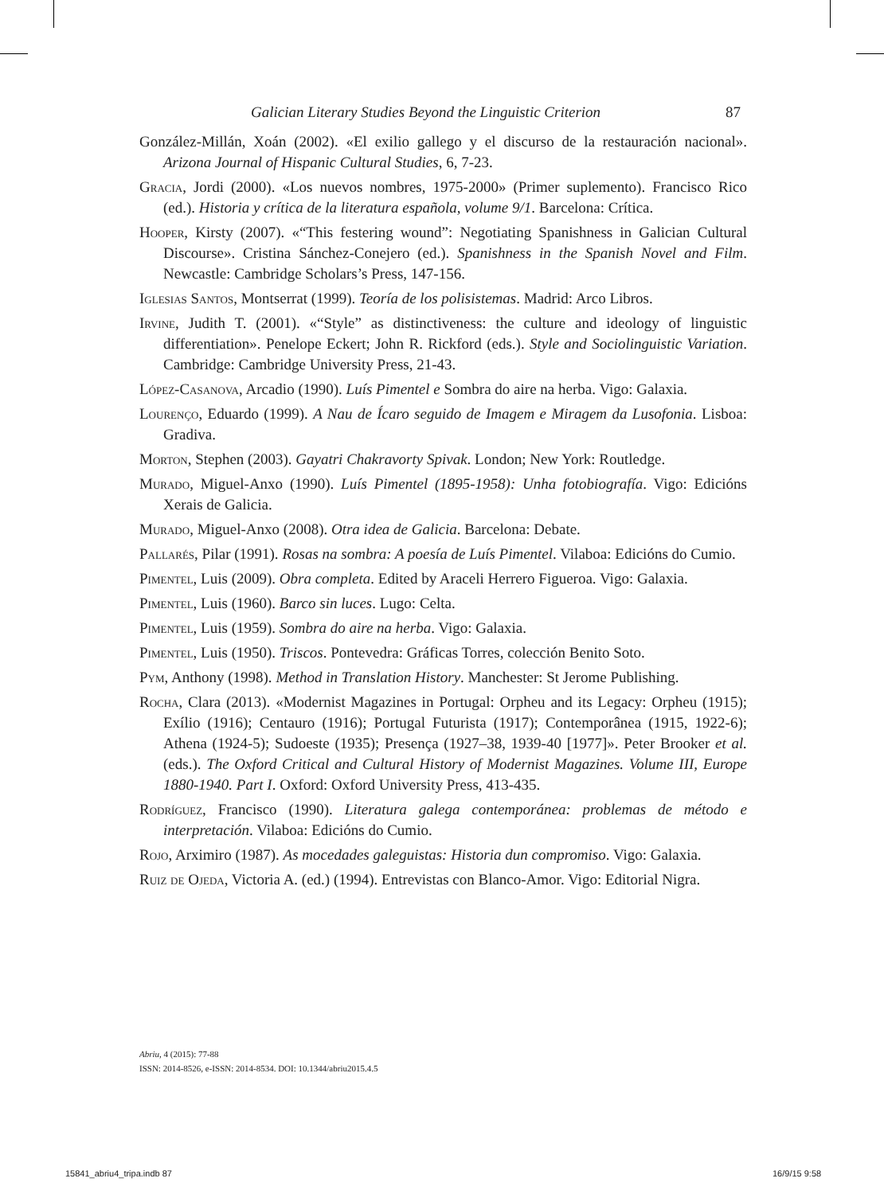Galician Literary Studies Beyond the Linguistic Criterion 87
González-Millán, Xoán (2002). «El exilio gallego y el discurso de la restauración nacional». Arizona Journal of Hispanic Cultural Studies, 6, 7-23.
Gracia, Jordi (2000). «Los nuevos nombres, 1975-2000» (Primer suplemento). Francisco Rico (ed.). Historia y crítica de la literatura española, volume 9/1. Barcelona: Crítica.
Hooper, Kirsty (2007). «“This festering wound”: Negotiating Spanishness in Galician Cultural Discourse». Cristina Sánchez-Conejero (ed.). Spanishness in the Spanish Novel and Film. Newcastle: Cambridge Scholars’s Press, 147-156.
Iglesias Santos, Montserrat (1999). Teoría de los polisistemas. Madrid: Arco Libros.
Irvine, Judith T. (2001). «“Style” as distinctiveness: the culture and ideology of linguistic differentiation». Penelope Eckert; John R. Rickford (eds.). Style and Sociolinguistic Variation. Cambridge: Cambridge University Press, 21-43.
López-Casanova, Arcadio (1990). Luís Pimentel e Sombra do aire na herba. Vigo: Galaxia.
Lourenço, Eduardo (1999). A Nau de Ícaro seguido de Imagem e Miragem da Lusofonia. Lisboa: Gradiva.
Morton, Stephen (2003). Gayatri Chakravorty Spivak. London; New York: Routledge.
Murado, Miguel-Anxo (1990). Luís Pimentel (1895-1958): Unha fotobiografía. Vigo: Edicións Xerais de Galicia.
Murado, Miguel-Anxo (2008). Otra idea de Galicia. Barcelona: Debate.
Pallarés, Pilar (1991). Rosas na sombra: A poesía de Luís Pimentel. Vilaboa: Edicións do Cumio.
Pimentel, Luis (2009). Obra completa. Edited by Araceli Herrero Figueroa. Vigo: Galaxia.
Pimentel, Luis (1960). Barco sin luces. Lugo: Celta.
Pimentel, Luis (1959). Sombra do aire na herba. Vigo: Galaxia.
Pimentel, Luis (1950). Triscos. Pontevedra: Gráficas Torres, colección Benito Soto.
Pym, Anthony (1998). Method in Translation History. Manchester: St Jerome Publishing.
Rocha, Clara (2013). «Modernist Magazines in Portugal: Orpheu and its Legacy: Orpheu (1915); Exílio (1916); Centauro (1916); Portugal Futurista (1917); Contemporânea (1915, 1922-6); Athena (1924-5); Sudoeste (1935); Presença (1927–38, 1939-40 [1977]». Peter Brooker et al. (eds.). The Oxford Critical and Cultural History of Modernist Magazines. Volume III, Europe 1880-1940. Part I. Oxford: Oxford University Press, 413-435.
Rodríguez, Francisco (1990). Literatura galega contemporánea: problemas de método e interpretación. Vilaboa: Edicións do Cumio.
Rojo, Arximiro (1987). As mocedades galeguistas: Historia dun compromiso. Vigo: Galaxia.
Ruiz de Ojeda, Victoria A. (ed.) (1994). Entrevistas con Blanco-Amor. Vigo: Editorial Nigra.
Abriu, 4 (2015): 77-88
ISSN: 2014-8526, e-ISSN: 2014-8534. DOI: 10.1344/abriu2015.4.5
15841_abriu4_tripa.indb 87 16/9/15 9:58